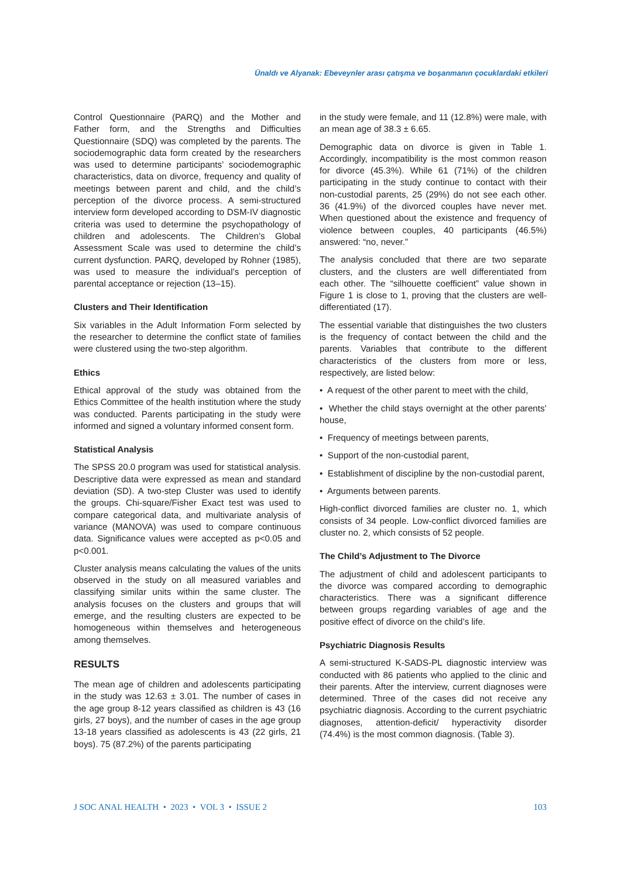Ünaldı ve Alyanak: Ebeveynler arası çatışma ve boşanmanın çocuklardaki etkileri
Control Questionnaire (PARQ) and the Mother and Father form, and the Strengths and Difficulties Questionnaire (SDQ) was completed by the parents. The sociodemographic data form created by the researchers was used to determine participants’ sociodemographic characteristics, data on divorce, frequency and quality of meetings between parent and child, and the child’s perception of the divorce process. A semi-structured interview form developed according to DSM-IV diagnostic criteria was used to determine the psychopathology of children and adolescents. The Children’s Global Assessment Scale was used to determine the child’s current dysfunction. PARQ, developed by Rohner (1985), was used to measure the individual’s perception of parental acceptance or rejection (13–15).
Clusters and Their Identification
Six variables in the Adult Information Form selected by the researcher to determine the conflict state of families were clustered using the two-step algorithm.
Ethics
Ethical approval of the study was obtained from the Ethics Committee of the health institution where the study was conducted. Parents participating in the study were informed and signed a voluntary informed consent form.
Statistical Analysis
The SPSS 20.0 program was used for statistical analysis. Descriptive data were expressed as mean and standard deviation (SD). A two-step Cluster was used to identify the groups. Chi-square/Fisher Exact test was used to compare categorical data, and multivariate analysis of variance (MANOVA) was used to compare continuous data. Significance values were accepted as p<0.05 and p<0.001.
Cluster analysis means calculating the values of the units observed in the study on all measured variables and classifying similar units within the same cluster. The analysis focuses on the clusters and groups that will emerge, and the resulting clusters are expected to be homogeneous within themselves and heterogeneous among themselves.
RESULTS
The mean age of children and adolescents participating in the study was 12.63 ± 3.01. The number of cases in the age group 8-12 years classified as children is 43 (16 girls, 27 boys), and the number of cases in the age group 13-18 years classified as adolescents is 43 (22 girls, 21 boys). 75 (87.2%) of the parents participating
in the study were female, and 11 (12.8%) were male, with an mean age of 38.3 ± 6.65.
Demographic data on divorce is given in Table 1. Accordingly, incompatibility is the most common reason for divorce (45.3%). While 61 (71%) of the children participating in the study continue to contact with their non-custodial parents, 25 (29%) do not see each other. 36 (41.9%) of the divorced couples have never met. When questioned about the existence and frequency of violence between couples, 40 participants (46.5%) answered: “no, never.”
The analysis concluded that there are two separate clusters, and the clusters are well differentiated from each other. The “silhouette coefficient” value shown in Figure 1 is close to 1, proving that the clusters are well-differentiated (17).
The essential variable that distinguishes the two clusters is the frequency of contact between the child and the parents. Variables that contribute to the different characteristics of the clusters from more or less, respectively, are listed below:
• A request of the other parent to meet with the child,
• Whether the child stays overnight at the other parents’ house,
• Frequency of meetings between parents,
• Support of the non-custodial parent,
• Establishment of discipline by the non-custodial parent,
• Arguments between parents.
High-conflict divorced families are cluster no. 1, which consists of 34 people. Low-conflict divorced families are cluster no. 2, which consists of 52 people.
The Child’s Adjustment to The Divorce
The adjustment of child and adolescent participants to the divorce was compared according to demographic characteristics. There was a significant difference between groups regarding variables of age and the positive effect of divorce on the child’s life.
Psychiatric Diagnosis Results
A semi-structured K-SADS-PL diagnostic interview was conducted with 86 patients who applied to the clinic and their parents. After the interview, current diagnoses were determined. Three of the cases did not receive any psychiatric diagnosis. According to the current psychiatric diagnoses, attention-deficit/ hyperactivity disorder (74.4%) is the most common diagnosis. (Table 3).
J SOC ANAL HEALTH • 2023 • VOL 3 • ISSUE 2 103